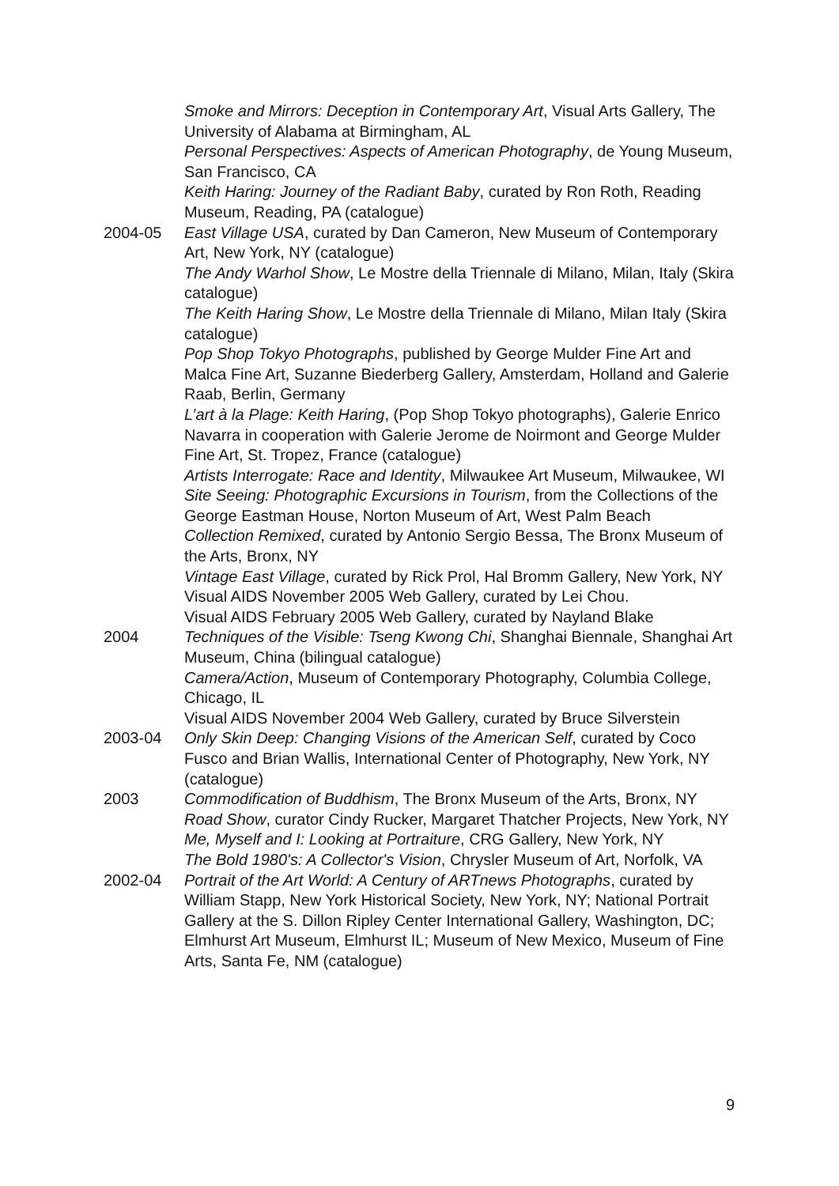Smoke and Mirrors: Deception in Contemporary Art, Visual Arts Gallery, The University of Alabama at Birmingham, AL
Personal Perspectives: Aspects of American Photography, de Young Museum, San Francisco, CA
Keith Haring: Journey of the Radiant Baby, curated by Ron Roth, Reading Museum, Reading, PA (catalogue)
2004-05 East Village USA, curated by Dan Cameron, New Museum of Contemporary Art, New York, NY (catalogue)
The Andy Warhol Show, Le Mostre della Triennale di Milano, Milan, Italy (Skira catalogue)
The Keith Haring Show, Le Mostre della Triennale di Milano, Milan Italy (Skira catalogue)
Pop Shop Tokyo Photographs, published by George Mulder Fine Art and Malca Fine Art, Suzanne Biederberg Gallery, Amsterdam, Holland and Galerie Raab, Berlin, Germany
L’art à la Plage: Keith Haring, (Pop Shop Tokyo photographs), Galerie Enrico Navarra in cooperation with Galerie Jerome de Noirmont and George Mulder Fine Art, St. Tropez, France (catalogue)
Artists Interrogate: Race and Identity, Milwaukee Art Museum, Milwaukee, WI
Site Seeing: Photographic Excursions in Tourism, from the Collections of the George Eastman House, Norton Museum of Art, West Palm Beach
Collection Remixed, curated by Antonio Sergio Bessa, The Bronx Museum of the Arts, Bronx, NY
Vintage East Village, curated by Rick Prol, Hal Bromm Gallery, New York, NY
Visual AIDS November 2005 Web Gallery, curated by Lei Chou.
Visual AIDS February 2005 Web Gallery, curated by Nayland Blake
2004 Techniques of the Visible: Tseng Kwong Chi, Shanghai Biennale, Shanghai Art Museum, China (bilingual catalogue)
Camera/Action, Museum of Contemporary Photography, Columbia College, Chicago, IL
Visual AIDS November 2004 Web Gallery, curated by Bruce Silverstein
2003-04 Only Skin Deep: Changing Visions of the American Self, curated by Coco Fusco and Brian Wallis, International Center of Photography, New York, NY (catalogue)
2003 Commodification of Buddhism, The Bronx Museum of the Arts, Bronx, NY
Road Show, curator Cindy Rucker, Margaret Thatcher Projects, New York, NY
Me, Myself and I: Looking at Portraiture, CRG Gallery, New York, NY
The Bold 1980's: A Collector's Vision, Chrysler Museum of Art, Norfolk, VA
2002-04 Portrait of the Art World: A Century of ARTnews Photographs, curated by William Stapp, New York Historical Society, New York, NY; National Portrait Gallery at the S. Dillon Ripley Center International Gallery, Washington, DC; Elmhurst Art Museum, Elmhurst IL; Museum of New Mexico, Museum of Fine Arts, Santa Fe, NM (catalogue)
9